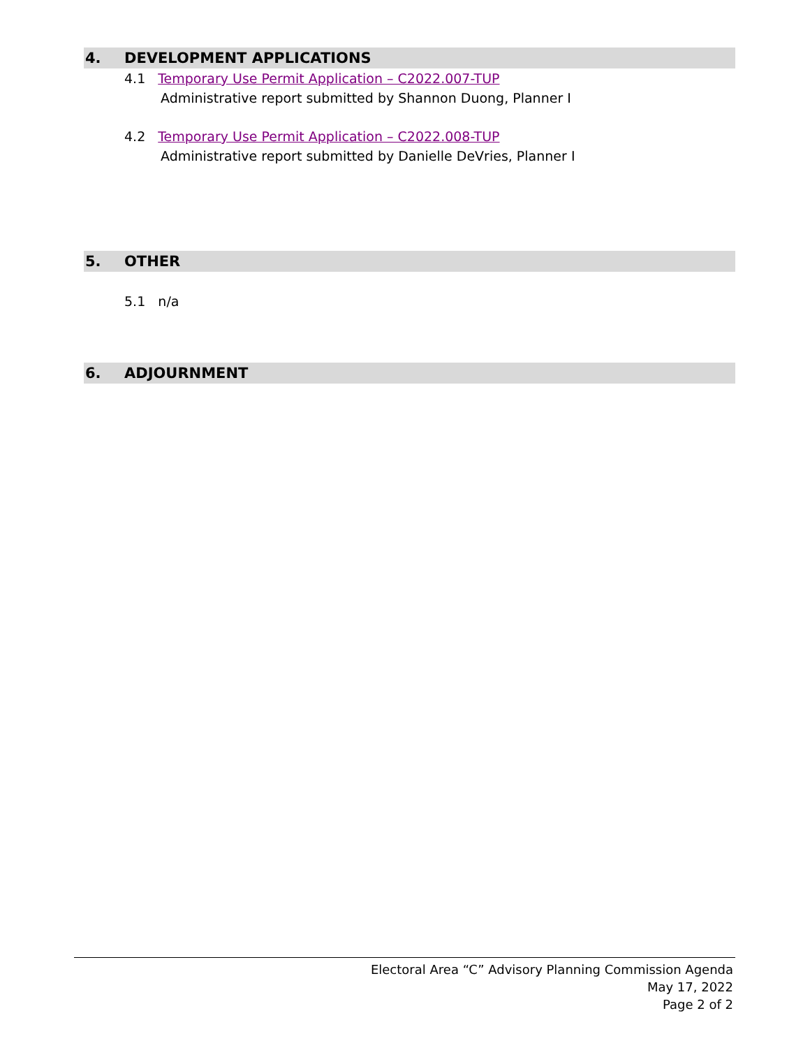4. DEVELOPMENT APPLICATIONS
4.1 Temporary Use Permit Application – C2022.007-TUP
Administrative report submitted by Shannon Duong, Planner I
4.2 Temporary Use Permit Application – C2022.008-TUP
Administrative report submitted by Danielle DeVries, Planner I
5. OTHER
5.1 n/a
6. ADJOURNMENT
Electoral Area “C” Advisory Planning Commission Agenda
May 17, 2022
Page 2 of 2